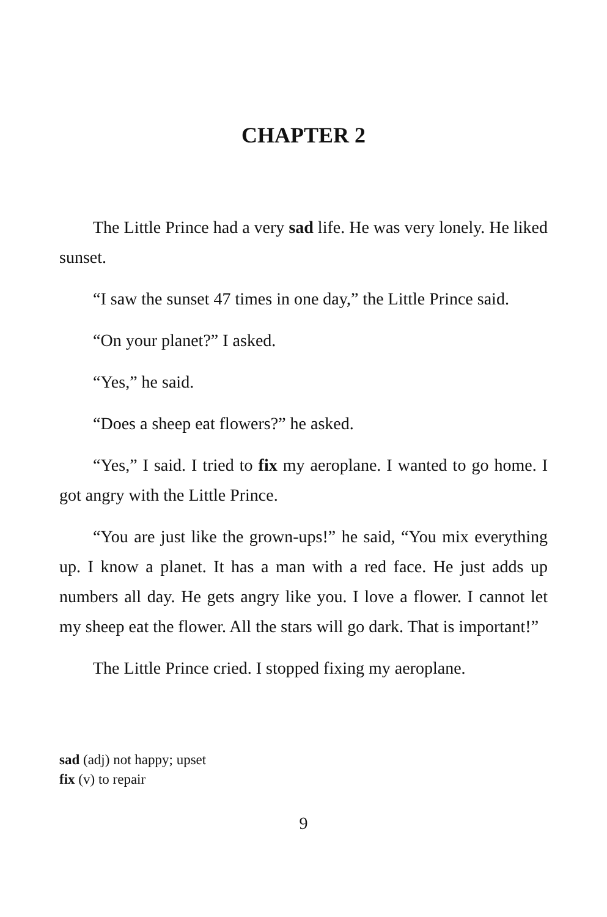CHAPTER 2
The Little Prince had a very sad life. He was very lonely. He liked sunset.
“I saw the sunset 47 times in one day,” the Little Prince said.
“On your planet?” I asked.
“Yes,” he said.
“Does a sheep eat flowers?” he asked.
“Yes,” I said. I tried to fix my aeroplane. I wanted to go home. I got angry with the Little Prince.
“You are just like the grown-ups!” he said, “You mix everything up. I know a planet. It has a man with a red face. He just adds up numbers all day. He gets angry like you. I love a flower. I cannot let my sheep eat the flower. All the stars will go dark. That is important!”
The Little Prince cried. I stopped fixing my aeroplane.
sad (adj) not happy; upset
fix (v) to repair
9